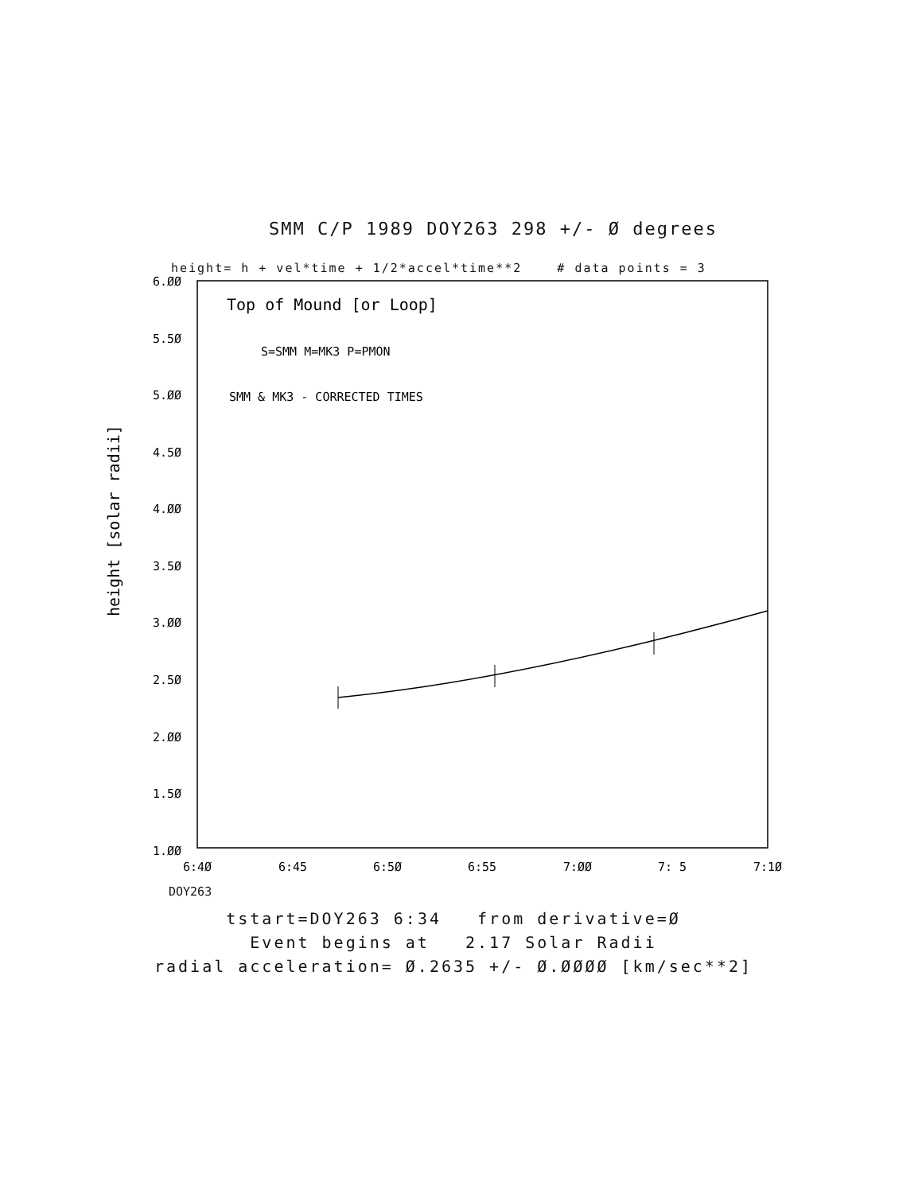SMM C/P 1989 DOY263 298 +/- Ø degrees
height= h + vel*time + 1/2*accel*time**2 # data points = 3
Top of Mound [or Loop]
S=SMM M=MK3 P=PMON
SMM & MK3 - CORRECTED TIMES
6.ØØ
5.5Ø
5.ØØ
4.5Ø
4.ØØ
3.5Ø
3.ØØ
2.5Ø
2.ØØ
1.5Ø
1.ØØ
6:4Ø
6:45
6:5Ø
6:55
7:ØØ
7: 5
7:1Ø
height [solar radii]
DOY263
tstart=DOY263 6:34 from derivative=Ø
Event begins at 2.17 Solar Radii
radial acceleration= Ø.2635 +/- Ø.ØØØØ [km/sec**2]